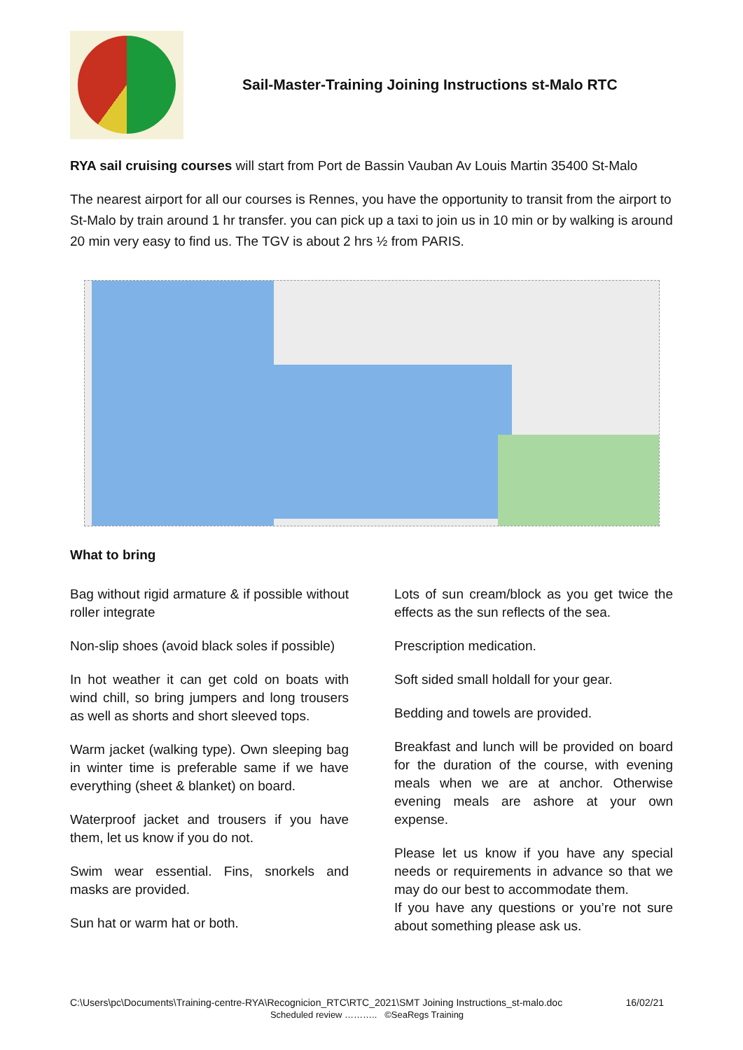Sail-Master-Training Joining Instructions st-Malo RTC
RYA sail cruising courses will start from Port de Bassin Vauban Av Louis Martin 35400 St-Malo
The nearest airport for all our courses is Rennes, you have the opportunity to transit from the airport to St-Malo by train around 1 hr transfer. you can pick up a taxi to join us in 10 min or by walking is around 20 min very easy to find us. The TGV is about 2 hrs ½ from PARIS.
What to bring
Bag without rigid armature & if possible without roller integrate
Non-slip shoes (avoid black soles if possible)
In hot weather it can get cold on boats with wind chill, so bring jumpers and long trousers as well as shorts and short sleeved tops.
Warm jacket (walking type). Own sleeping bag in winter time is preferable same if we have everything (sheet & blanket) on board.
Waterproof jacket and trousers if you have them, let us know if you do not.
Swim wear essential. Fins, snorkels and masks are provided.
Sun hat or warm hat or both.
Lots of sun cream/block as you get twice the effects as the sun reflects of the sea.
Prescription medication.
Soft sided small holdall for your gear.
Bedding and towels are provided.
Breakfast and lunch will be provided on board for the duration of the course, with evening meals when we are at anchor. Otherwise evening meals are ashore at your own expense.
Please let us know if you have any special needs or requirements in advance so that we may do our best to accommodate them.
If you have any questions or you’re not sure about something please ask us.
C:\Users\pc\Documents\Training-centre-RYA\Recognicion_RTC\RTC_2021\SMT Joining Instructions_st-malo.doc 16/02/21
Scheduled review ……….. ©SeaRegs Training